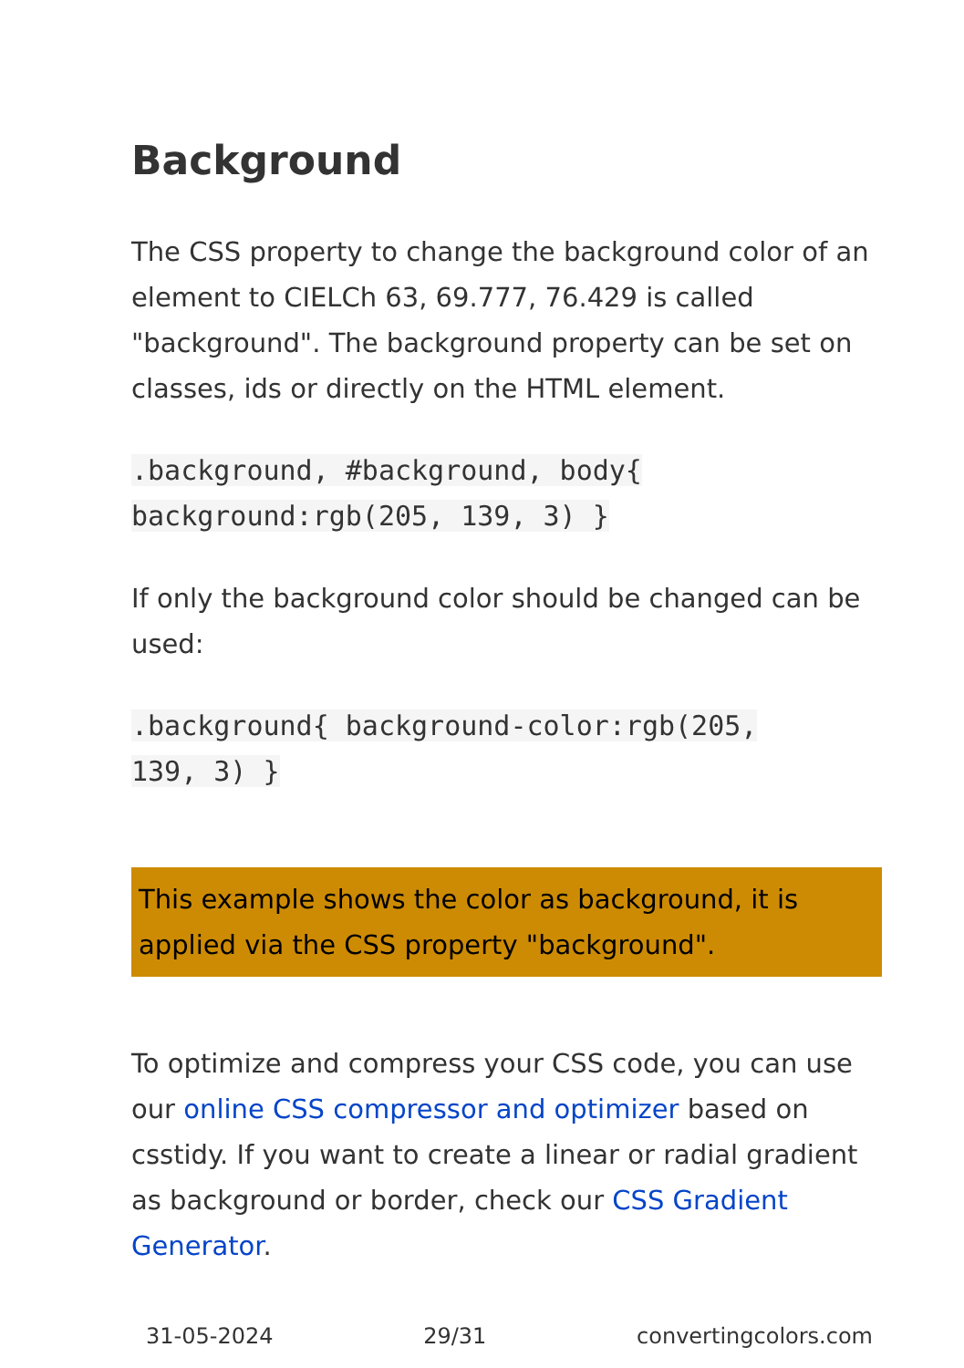Background
The CSS property to change the background color of an element to CIELCh 63, 69.777, 76.429 is called "background". The background property can be set on classes, ids or directly on the HTML element.
.background, #background, body{
background:rgb(205, 139, 3) }
If only the background color should be changed can be used:
.background{ background-color:rgb(205,
139, 3) }
This example shows the color as background, it is applied via the CSS property "background".
To optimize and compress your CSS code, you can use our online CSS compressor and optimizer based on csstidy. If you want to create a linear or radial gradient as background or border, check our CSS Gradient Generator.
31-05-2024 29/31 convertingcolors.com